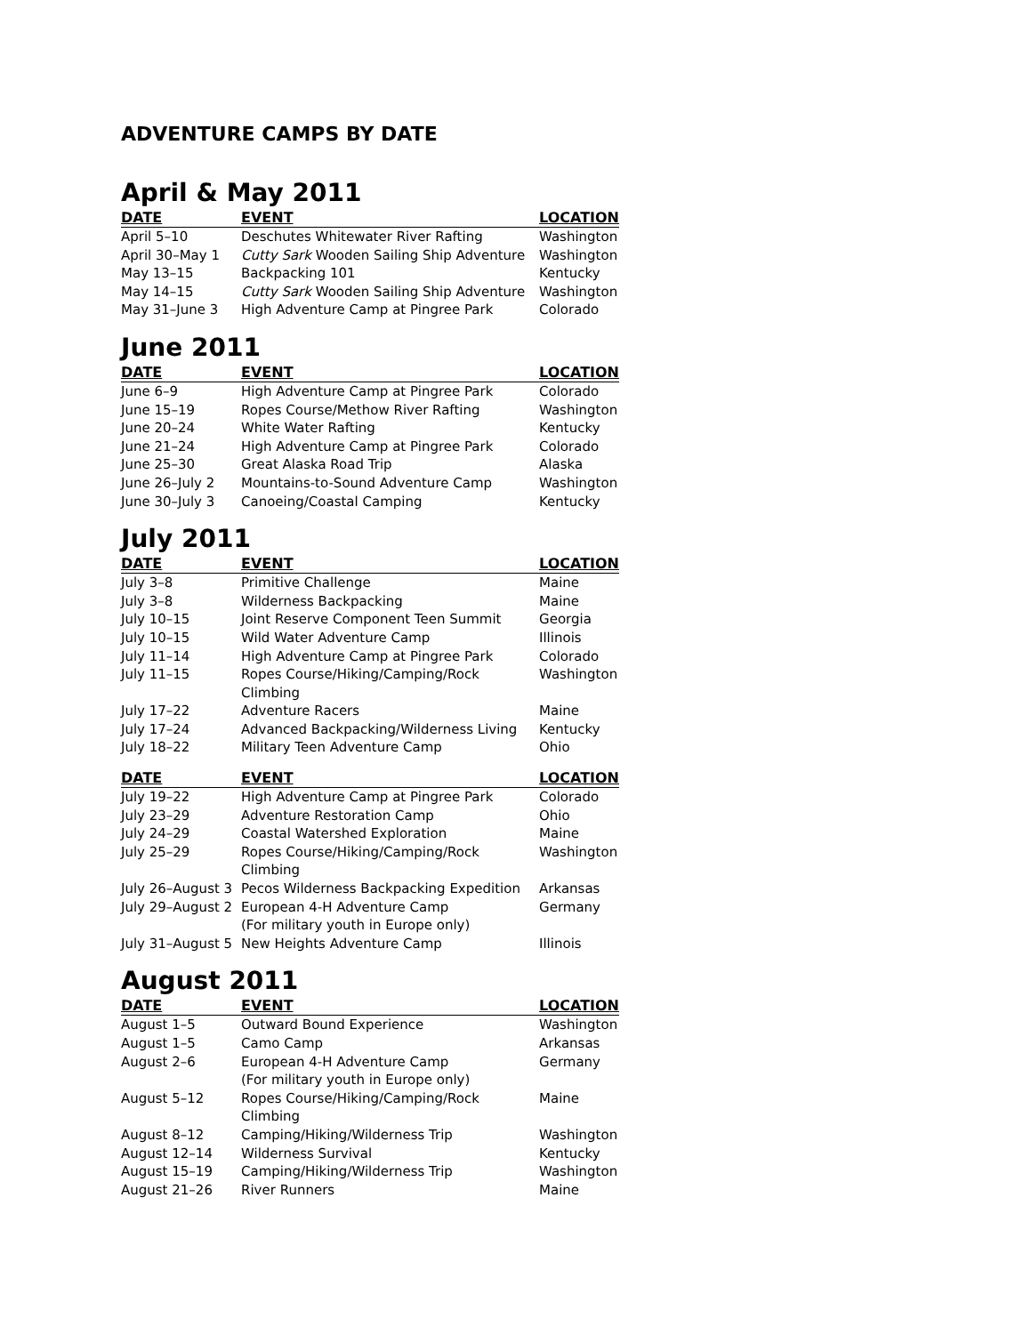ADVENTURE CAMPS BY DATE
April & May 2011
| DATE | EVENT | LOCATION |
| --- | --- | --- |
| April 5–10 | Deschutes Whitewater River Rafting | Washington |
| April 30–May 1 | Cutty Sark Wooden Sailing Ship Adventure | Washington |
| May 13–15 | Backpacking 101 | Kentucky |
| May 14–15 | Cutty Sark Wooden Sailing Ship Adventure | Washington |
| May 31–June 3 | High Adventure Camp at Pingree Park | Colorado |
June 2011
| DATE | EVENT | LOCATION |
| --- | --- | --- |
| June 6–9 | High Adventure Camp at Pingree Park | Colorado |
| June 15–19 | Ropes Course/Methow River Rafting | Washington |
| June 20–24 | White Water Rafting | Kentucky |
| June 21–24 | High Adventure Camp at Pingree Park | Colorado |
| June 25–30 | Great Alaska Road Trip | Alaska |
| June 26–July 2 | Mountains-to-Sound Adventure Camp | Washington |
| June 30–July 3 | Canoeing/Coastal Camping | Kentucky |
July 2011
| DATE | EVENT | LOCATION |
| --- | --- | --- |
| July 3–8 | Primitive Challenge | Maine |
| July 3–8 | Wilderness Backpacking | Maine |
| July 10–15 | Joint Reserve Component Teen Summit | Georgia |
| July 10–15 | Wild Water Adventure Camp | Illinois |
| July 11–14 | High Adventure Camp at Pingree Park | Colorado |
| July 11–15 | Ropes Course/Hiking/Camping/Rock Climbing | Washington |
| July 17–22 | Adventure Racers | Maine |
| July 17–24 | Advanced Backpacking/Wilderness Living | Kentucky |
| July 18–22 | Military Teen Adventure Camp | Ohio |
| DATE | EVENT | LOCATION |
| --- | --- | --- |
| July 19–22 | High Adventure Camp at Pingree Park | Colorado |
| July 23–29 | Adventure Restoration Camp | Ohio |
| July 24–29 | Coastal Watershed Exploration | Maine |
| July 25–29 | Ropes Course/Hiking/Camping/Rock Climbing | Washington |
| July 26–August 3 | Pecos Wilderness Backpacking Expedition | Arkansas |
| July 29–August 2 | European 4-H Adventure Camp (For military youth in Europe only) | Germany |
| July 31–August 5 | New Heights Adventure Camp | Illinois |
August 2011
| DATE | EVENT | LOCATION |
| --- | --- | --- |
| August 1–5 | Outward Bound Experience | Washington |
| August 1–5 | Camo Camp | Arkansas |
| August 2–6 | European 4-H Adventure Camp (For military youth in Europe only) | Germany |
| August 5–12 | Ropes Course/Hiking/Camping/Rock Climbing | Maine |
| August 8–12 | Camping/Hiking/Wilderness Trip | Washington |
| August 12–14 | Wilderness Survival | Kentucky |
| August 15–19 | Camping/Hiking/Wilderness Trip | Washington |
| August 21–26 | River Runners | Maine |